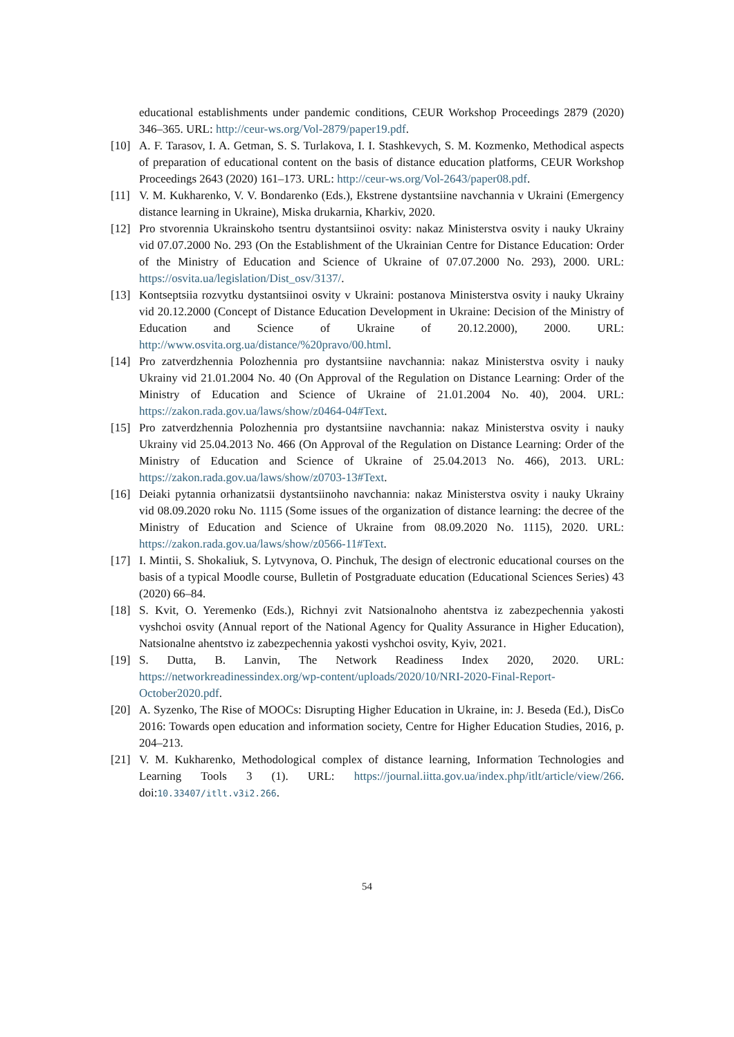educational establishments under pandemic conditions, CEUR Workshop Proceedings 2879 (2020) 346–365. URL: http://ceur-ws.org/Vol-2879/paper19.pdf.
[10] A. F. Tarasov, I. A. Getman, S. S. Turlakova, I. I. Stashkevych, S. M. Kozmenko, Methodical aspects of preparation of educational content on the basis of distance education platforms, CEUR Workshop Proceedings 2643 (2020) 161–173. URL: http://ceur-ws.org/Vol-2643/paper08.pdf.
[11] V. M. Kukharenko, V. V. Bondarenko (Eds.), Ekstrene dystantsiine navchannia v Ukraini (Emergency distance learning in Ukraine), Miska drukarnia, Kharkiv, 2020.
[12] Pro stvorennia Ukrainskoho tsentru dystantsiinoi osvity: nakaz Ministerstva osvity i nauky Ukrainy vid 07.07.2000 No. 293 (On the Establishment of the Ukrainian Centre for Distance Education: Order of the Ministry of Education and Science of Ukraine of 07.07.2000 No. 293), 2000. URL: https://osvita.ua/legislation/Dist_osv/3137/.
[13] Kontseptsiia rozvytku dystantsiinoi osvity v Ukraini: postanova Ministerstva osvity i nauky Ukrainy vid 20.12.2000 (Concept of Distance Education Development in Ukraine: Decision of the Ministry of Education and Science of Ukraine of 20.12.2000), 2000. URL: http://www.osvita.org.ua/distance/%20pravo/00.html.
[14] Pro zatverdzhennia Polozhennia pro dystantsiine navchannia: nakaz Ministerstva osvity i nauky Ukrainy vid 21.01.2004 No. 40 (On Approval of the Regulation on Distance Learning: Order of the Ministry of Education and Science of Ukraine of 21.01.2004 No. 40), 2004. URL: https://zakon.rada.gov.ua/laws/show/z0464-04#Text.
[15] Pro zatverdzhennia Polozhennia pro dystantsiine navchannia: nakaz Ministerstva osvity i nauky Ukrainy vid 25.04.2013 No. 466 (On Approval of the Regulation on Distance Learning: Order of the Ministry of Education and Science of Ukraine of 25.04.2013 No. 466), 2013. URL: https://zakon.rada.gov.ua/laws/show/z0703-13#Text.
[16] Deiaki pytannia orhanizatsii dystantsiinoho navchannia: nakaz Ministerstva osvity i nauky Ukrainy vid 08.09.2020 roku No. 1115 (Some issues of the organization of distance learning: the decree of the Ministry of Education and Science of Ukraine from 08.09.2020 No. 1115), 2020. URL: https://zakon.rada.gov.ua/laws/show/z0566-11#Text.
[17] I. Mintii, S. Shokaliuk, S. Lytvynova, O. Pinchuk, The design of electronic educational courses on the basis of a typical Moodle course, Bulletin of Postgraduate education (Educational Sciences Series) 43 (2020) 66–84.
[18] S. Kvit, O. Yeremenko (Eds.), Richnyi zvit Natsionalnoho ahentstva iz zabezpechennia yakosti vyshchoi osvity (Annual report of the National Agency for Quality Assurance in Higher Education), Natsionalne ahentstvo iz zabezpechennia yakosti vyshchoi osvity, Kyiv, 2021.
[19] S. Dutta, B. Lanvin, The Network Readiness Index 2020, 2020. URL: https://networkreadinessindex.org/wp-content/uploads/2020/10/NRI-2020-Final-Report-October2020.pdf.
[20] A. Syzenko, The Rise of MOOCs: Disrupting Higher Education in Ukraine, in: J. Beseda (Ed.), DisCo 2016: Towards open education and information society, Centre for Higher Education Studies, 2016, p. 204–213.
[21] V. M. Kukharenko, Methodological complex of distance learning, Information Technologies and Learning Tools 3 (1). URL: https://journal.iitta.gov.ua/index.php/itlt/article/view/266. doi:10.33407/itlt.v3i2.266.
54